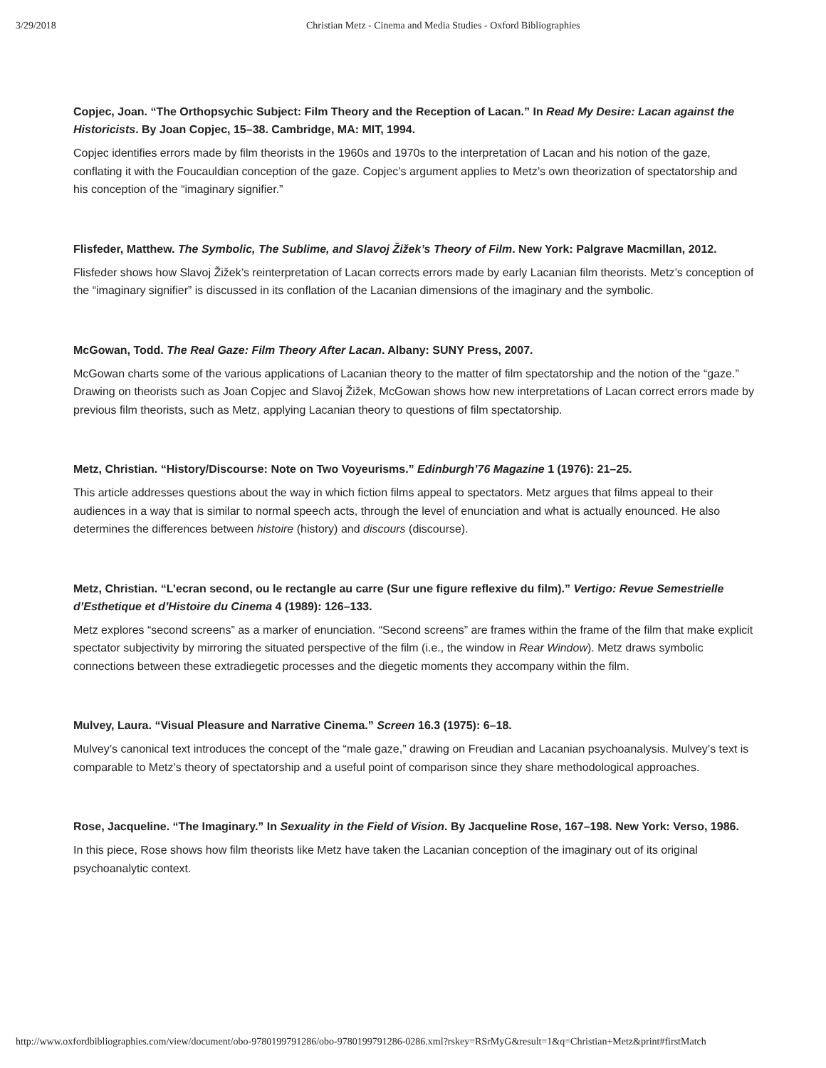3/29/2018 Christian Metz - Cinema and Media Studies - Oxford Bibliographies
Copjec, Joan. “The Orthopsychic Subject: Film Theory and the Reception of Lacan.” In Read My Desire: Lacan against the Historicists. By Joan Copjec, 15–38. Cambridge, MA: MIT, 1994.
Copjec identifies errors made by film theorists in the 1960s and 1970s to the interpretation of Lacan and his notion of the gaze, conflating it with the Foucauldian conception of the gaze. Copjec’s argument applies to Metz’s own theorization of spectatorship and his conception of the “imaginary signifier.”
Flisfeder, Matthew. The Symbolic, The Sublime, and Slavoj Žižek’s Theory of Film. New York: Palgrave Macmillan, 2012.
Flisfeder shows how Slavoj Žižek’s reinterpretation of Lacan corrects errors made by early Lacanian film theorists. Metz’s conception of the “imaginary signifier” is discussed in its conflation of the Lacanian dimensions of the imaginary and the symbolic.
McGowan, Todd. The Real Gaze: Film Theory After Lacan. Albany: SUNY Press, 2007.
McGowan charts some of the various applications of Lacanian theory to the matter of film spectatorship and the notion of the “gaze.” Drawing on theorists such as Joan Copjec and Slavoj Žižek, McGowan shows how new interpretations of Lacan correct errors made by previous film theorists, such as Metz, applying Lacanian theory to questions of film spectatorship.
Metz, Christian. “History/Discourse: Note on Two Voyeurisms.” Edinburgh’76 Magazine 1 (1976): 21–25.
This article addresses questions about the way in which fiction films appeal to spectators. Metz argues that films appeal to their audiences in a way that is similar to normal speech acts, through the level of enunciation and what is actually enounced. He also determines the differences between histoire (history) and discours (discourse).
Metz, Christian. “L’ecran second, ou le rectangle au carre (Sur une figure reflexive du film).” Vertigo: Revue Semestrielle d’Esthetique et d’Histoire du Cinema 4 (1989): 126–133.
Metz explores “second screens” as a marker of enunciation. “Second screens” are frames within the frame of the film that make explicit spectator subjectivity by mirroring the situated perspective of the film (i.e., the window in Rear Window). Metz draws symbolic connections between these extradiegetic processes and the diegetic moments they accompany within the film.
Mulvey, Laura. “Visual Pleasure and Narrative Cinema.” Screen 16.3 (1975): 6–18.
Mulvey’s canonical text introduces the concept of the “male gaze,” drawing on Freudian and Lacanian psychoanalysis. Mulvey’s text is comparable to Metz’s theory of spectatorship and a useful point of comparison since they share methodological approaches.
Rose, Jacqueline. “The Imaginary.” In Sexuality in the Field of Vision. By Jacqueline Rose, 167–198. New York: Verso, 1986.
In this piece, Rose shows how film theorists like Metz have taken the Lacanian conception of the imaginary out of its original psychoanalytic context.
http://www.oxfordbibliographies.com/view/document/obo-9780199791286/obo-9780199791286-0286.xml?rskey=RSrMyG&result=1&q=Christian+Metz&print#firstMatch